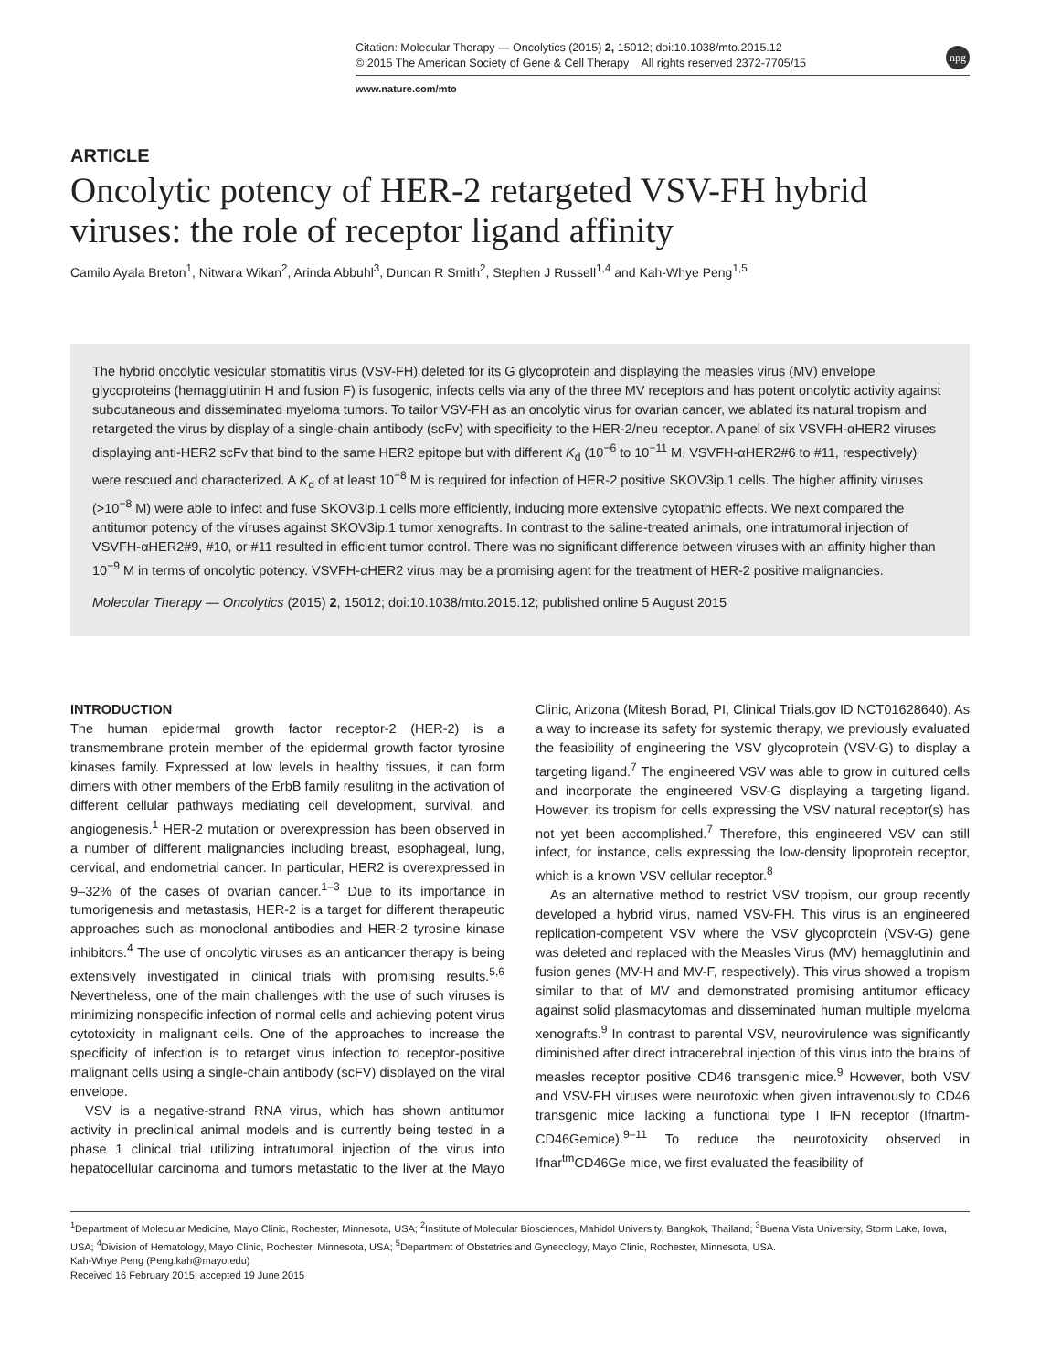Citation: Molecular Therapy — Oncolytics (2015) 2, 15012; doi:10.1038/mto.2015.12
© 2015 The American Society of Gene & Cell Therapy All rights reserved 2372-7705/15
npg
www.nature.com/mto
ARTICLE
Oncolytic potency of HER-2 retargeted VSV-FH hybrid viruses: the role of receptor ligand affinity
Camilo Ayala Breton<sup>1</sup>, Nitwara Wikan<sup>2</sup>, Arinda Abbuhl<sup>3</sup>, Duncan R Smith<sup>2</sup>, Stephen J Russell<sup>1,4</sup> and Kah-Whye Peng<sup>1,5</sup>
The hybrid oncolytic vesicular stomatitis virus (VSV-FH) deleted for its G glycoprotein and displaying the measles virus (MV) envelope glycoproteins (hemagglutinin H and fusion F) is fusogenic, infects cells via any of the three MV receptors and has potent oncolytic activity against subcutaneous and disseminated myeloma tumors. To tailor VSV-FH as an oncolytic virus for ovarian cancer, we ablated its natural tropism and retargeted the virus by display of a single-chain antibody (scFv) with specificity to the HER-2/neu receptor. A panel of six VSVFH-αHER2 viruses displaying anti-HER2 scFv that bind to the same HER2 epitope but with different K<sub>d</sub> (10<sup>−6</sup> to 10<sup>−11</sup> M, VSVFH-αHER2#6 to #11, respectively) were rescued and characterized. A K<sub>d</sub> of at least 10<sup>−8</sup> M is required for infection of HER-2 positive SKOV3ip.1 cells. The higher affinity viruses (>10<sup>−8</sup> M) were able to infect and fuse SKOV3ip.1 cells more efficiently, inducing more extensive cytopathic effects. We next compared the antitumor potency of the viruses against SKOV3ip.1 tumor xenografts. In contrast to the saline-treated animals, one intratumoral injection of VSVFH-αHER2#9, #10, or #11 resulted in efficient tumor control. There was no significant difference between viruses with an affinity higher than 10<sup>−9</sup> M in terms of oncolytic potency. VSVFH-αHER2 virus may be a promising agent for the treatment of HER-2 positive malignancies.
Molecular Therapy — Oncolytics (2015) 2, 15012; doi:10.1038/mto.2015.12; published online 5 August 2015
INTRODUCTION
The human epidermal growth factor receptor-2 (HER-2) is a transmembrane protein member of the epidermal growth factor tyrosine kinases family. Expressed at low levels in healthy tissues, it can form dimers with other members of the ErbB family resulitng in the activation of different cellular pathways mediating cell development, survival, and angiogenesis.<sup>1</sup> HER-2 mutation or overexpression has been observed in a number of different malignancies including breast, esophageal, lung, cervical, and endometrial cancer. In particular, HER2 is overexpressed in 9–32% of the cases of ovarian cancer.<sup>1–3</sup> Due to its importance in tumorigenesis and metastasis, HER-2 is a target for different therapeutic approaches such as monoclonal antibodies and HER-2 tyrosine kinase inhibitors.<sup>4</sup> The use of oncolytic viruses as an anticancer therapy is being extensively investigated in clinical trials with promising results.<sup>5,6</sup> Nevertheless, one of the main challenges with the use of such viruses is minimizing nonspecific infection of normal cells and achieving potent virus cytotoxicity in malignant cells. One of the approaches to increase the specificity of infection is to retarget virus infection to receptor-positive malignant cells using a single-chain antibody (scFV) displayed on the viral envelope.
VSV is a negative-strand RNA virus, which has shown antitumor activity in preclinical animal models and is currently being tested in a phase 1 clinical trial utilizing intratumoral injection of the virus into hepatocellular carcinoma and tumors metastatic to the liver at the Mayo Clinic, Arizona (Mitesh Borad, PI, Clinical Trials.gov ID NCT01628640). As a way to increase its safety for systemic therapy, we previously evaluated the feasibility of engineering the VSV glycoprotein (VSV-G) to display a targeting ligand.<sup>7</sup> The engineered VSV was able to grow in cultured cells and incorporate the engineered VSV-G displaying a targeting ligand. However, its tropism for cells expressing the VSV natural receptor(s) has not yet been accomplished.<sup>7</sup> Therefore, this engineered VSV can still infect, for instance, cells expressing the low-density lipoprotein receptor, which is a known VSV cellular receptor.<sup>8</sup>
As an alternative method to restrict VSV tropism, our group recently developed a hybrid virus, named VSV-FH. This virus is an engineered replication-competent VSV where the VSV glycoprotein (VSV-G) gene was deleted and replaced with the Measles Virus (MV) hemagglutinin and fusion genes (MV-H and MV-F, respectively). This virus showed a tropism similar to that of MV and demonstrated promising antitumor efficacy against solid plasmacytomas and disseminated human multiple myeloma xenografts.<sup>9</sup> In contrast to parental VSV, neurovirulence was significantly diminished after direct intracerebral injection of this virus into the brains of measles receptor positive CD46 transgenic mice.<sup>9</sup> However, both VSV and VSV-FH viruses were neurotoxic when given intravenously to CD46 transgenic mice lacking a functional type I IFN receptor (Ifnartm-CD46Gemice).<sup>9–11</sup> To reduce the neurotoxicity observed in Ifnar<sup>tm</sup>CD46Ge mice, we first evaluated the feasibility of
<sup>1</sup> Department of Molecular Medicine, Mayo Clinic, Rochester, Minnesota, USA; <sup>2</sup>Institute of Molecular Biosciences, Mahidol University, Bangkok, Thailand; <sup>3</sup>Buena Vista University, Storm Lake, Iowa, USA; <sup>4</sup>Division of Hematology, Mayo Clinic, Rochester, Minnesota, USA; <sup>5</sup>Department of Obstetrics and Gynecology, Mayo Clinic, Rochester, Minnesota, USA.
Kah-Whye Peng (Peng.kah@mayo.edu)
Received 16 February 2015; accepted 19 June 2015